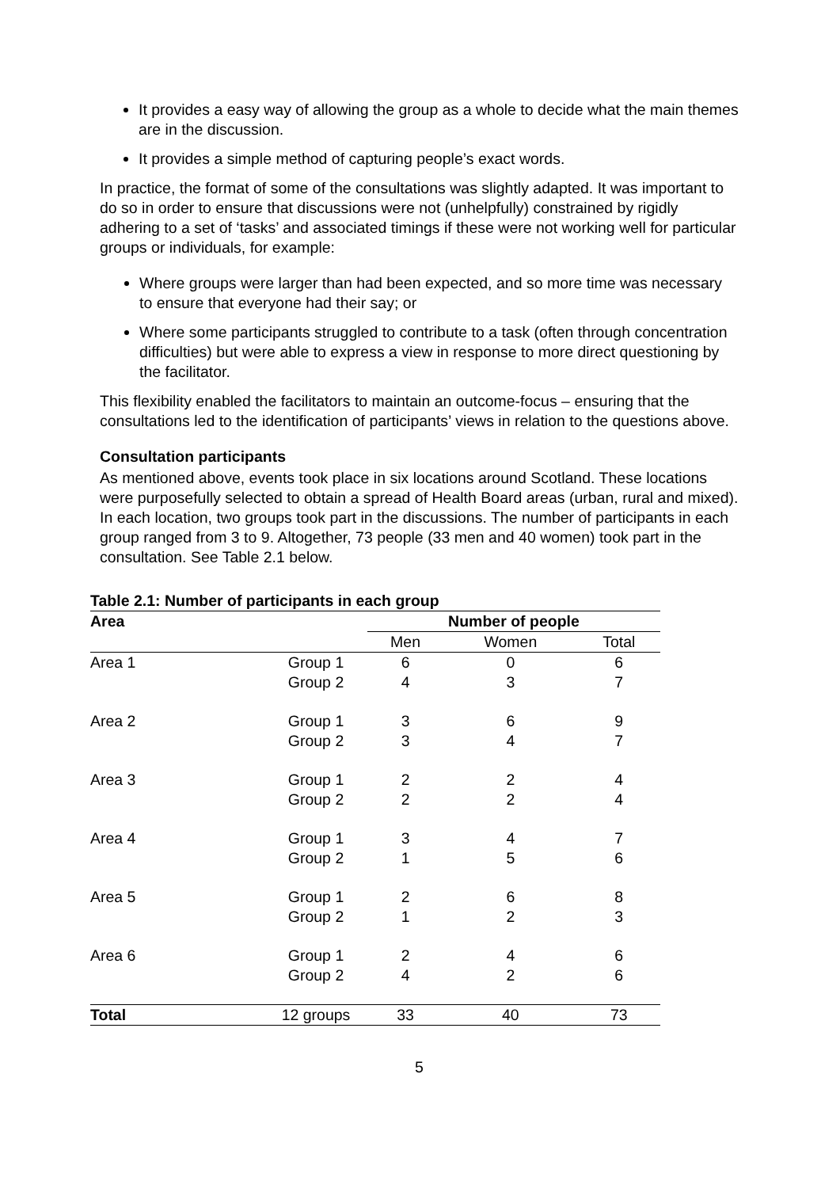It provides a easy way of allowing the group as a whole to decide what the main themes are in the discussion.
It provides a simple method of capturing people’s exact words.
In practice, the format of some of the consultations was slightly adapted. It was important to do so in order to ensure that discussions were not (unhelpfully) constrained by rigidly adhering to a set of ‘tasks’ and associated timings if these were not working well for particular groups or individuals, for example:
Where groups were larger than had been expected, and so more time was necessary to ensure that everyone had their say; or
Where some participants struggled to contribute to a task (often through concentration difficulties) but were able to express a view in response to more direct questioning by the facilitator.
This flexibility enabled the facilitators to maintain an outcome-focus – ensuring that the consultations led to the identification of participants’ views in relation to the questions above.
Consultation participants
As mentioned above, events took place in six locations around Scotland. These locations were purposefully selected to obtain a spread of Health Board areas (urban, rural and mixed). In each location, two groups took part in the discussions. The number of participants in each group ranged from 3 to 9. Altogether, 73 people (33 men and 40 women) took part in the consultation. See Table 2.1 below.
Table 2.1: Number of participants in each group
| Area | | Number of people | | |
| --- | --- | --- | --- | --- |
| | | Men | Women | Total |
| Area 1 | Group 1 | 6 | 0 | 6 |
| | Group 2 | 4 | 3 | 7 |
| Area 2 | Group 1 | 3 | 6 | 9 |
| | Group 2 | 3 | 4 | 7 |
| Area 3 | Group 1 | 2 | 2 | 4 |
| | Group 2 | 2 | 2 | 4 |
| Area 4 | Group 1 | 3 | 4 | 7 |
| | Group 2 | 1 | 5 | 6 |
| Area 5 | Group 1 | 2 | 6 | 8 |
| | Group 2 | 1 | 2 | 3 |
| Area 6 | Group 1 | 2 | 4 | 6 |
| | Group 2 | 4 | 2 | 6 |
| Total | 12 groups | 33 | 40 | 73 |
5